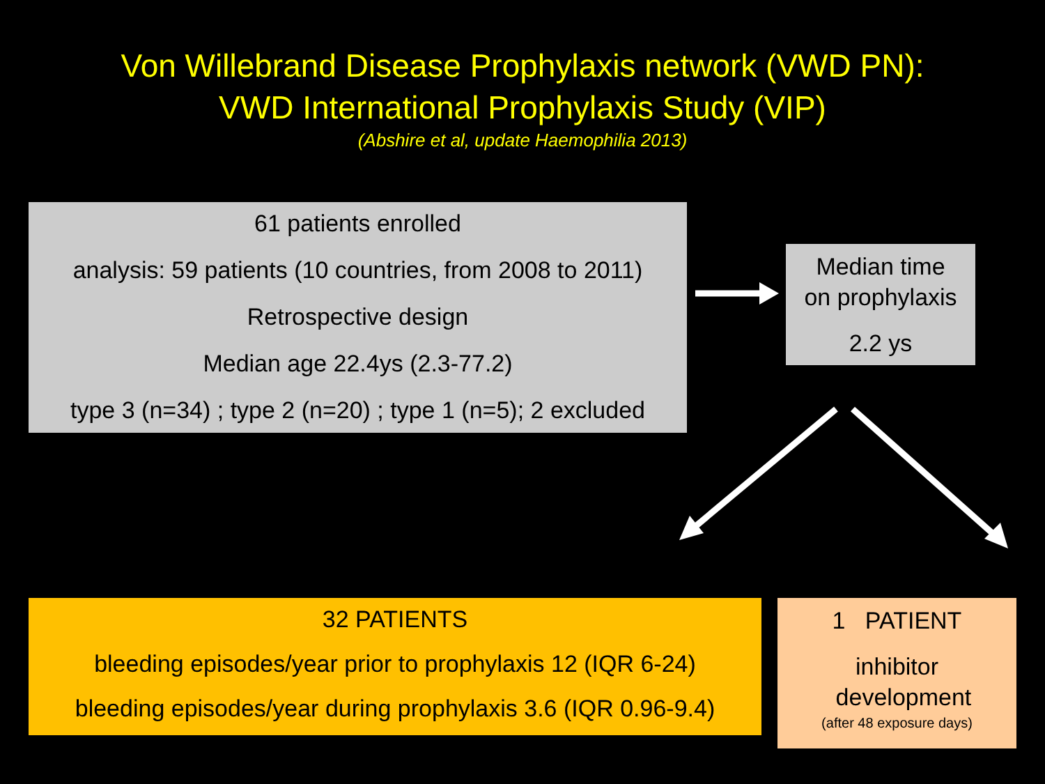Von Willebrand Disease Prophylaxis network (VWD PN):
VWD International Prophylaxis Study (VIP)
(Abshire et al, update Haemophilia 2013)
61 patients enrolled
analysis: 59 patients (10 countries, from 2008 to 2011)
Retrospective design
Median age 22.4ys (2.3-77.2)
type 3 (n=34) ; type 2 (n=20) ; type 1 (n=5); 2 excluded
Median time
on prophylaxis
2.2 ys
32 PATIENTS
bleeding episodes/year prior to prophylaxis 12 (IQR 6-24)
bleeding episodes/year during prophylaxis 3.6 (IQR 0.96-9.4)
1 PATIENT
inhibitor
development
(after 48 exposure days)